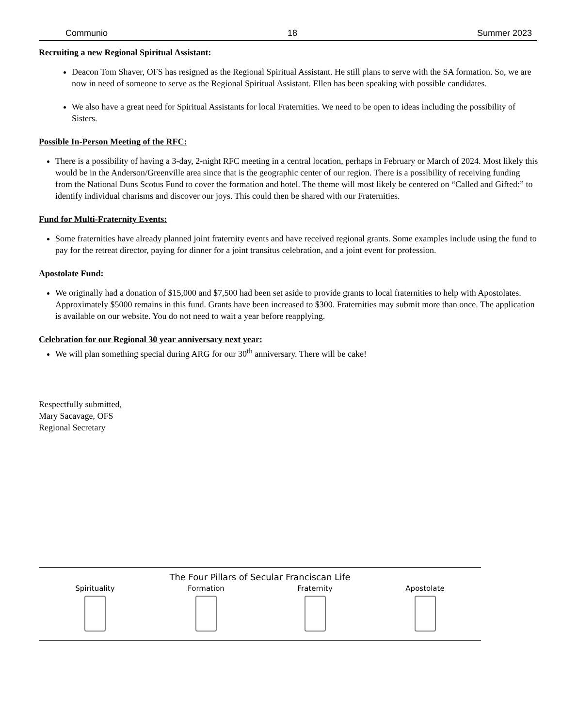Communio 18 Summer 2023
Recruiting a new Regional Spiritual Assistant:
Deacon Tom Shaver, OFS has resigned as the Regional Spiritual Assistant. He still plans to serve with the SA formation. So, we are now in need of someone to serve as the Regional Spiritual Assistant. Ellen has been speaking with possible candidates.
We also have a great need for Spiritual Assistants for local Fraternities. We need to be open to ideas including the possibility of Sisters.
Possible In-Person Meeting of the RFC:
There is a possibility of having a 3-day, 2-night RFC meeting in a central location, perhaps in February or March of 2024. Most likely this would be in the Anderson/Greenville area since that is the geographic center of our region. There is a possibility of receiving funding from the National Duns Scotus Fund to cover the formation and hotel. The theme will most likely be centered on “Called and Gifted:” to identify individual charisms and discover our joys. This could then be shared with our Fraternities.
Fund for Multi-Fraternity Events:
Some fraternities have already planned joint fraternity events and have received regional grants. Some examples include using the fund to pay for the retreat director, paying for dinner for a joint transitus celebration, and a joint event for profession.
Apostolate Fund:
We originally had a donation of $15,000 and $7,500 had been set aside to provide grants to local fraternities to help with Apostolates. Approximately $5000 remains in this fund. Grants have been increased to $300. Fraternities may submit more than once. The application is available on our website. You do not need to wait a year before reapplying.
Celebration for our Regional 30 year anniversary next year:
We will plan something special during ARG for our 30<sup>th</sup> anniversary. There will be cake!
Respectfully submitted,
Mary Sacavage, OFS
Regional Secretary
The Four Pillars of Secular Franciscan Life
Spirituality Formation Fraternity Apostolate